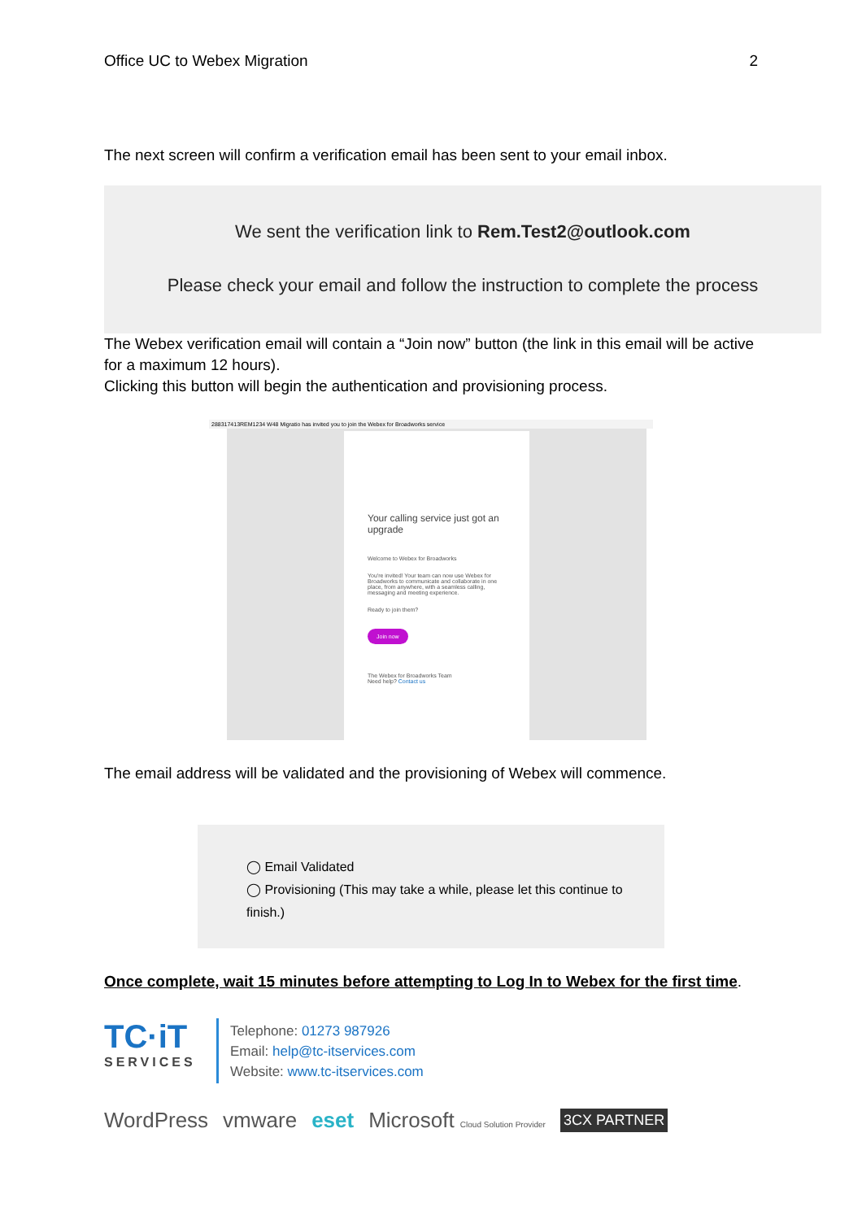Office UC to Webex Migration 2
The next screen will confirm a verification email has been sent to your email inbox.
We sent the verification link to Rem.Test2@outlook.com
Please check your email and follow the instruction to complete the process
The Webex verification email will contain a “Join now” button (the link in this email will be active for a maximum 12 hours).
Clicking this button will begin the authentication and provisioning process.
288317413REM1234 W48 Migratio has invited you to join the Webex for Broadworks service
Your calling service just got an upgrade
Welcome to Webex for Broadworks
You're invited! Your team can now use Webex for Broadworks to communicate and collaborate in one place, from anywhere, with a seamless calling, messaging and meeting experience.
Ready to join them?
Join now
The Webex for Broadworks Team
Need help? Contact us
The email address will be validated and the provisioning of Webex will commence.
◯ Email Validated
◯ Provisioning (This may take a while, please let this continue to finish.)
Once complete, wait 15 minutes before attempting to Log In to Webex for the first time.
TC·iT
SERVICES
Telephone: 01273 987926
Email: help@tc-itservices.com
Website: www.tc-itservices.com
WordPress vmware eset Microsoft Cloud Solution Provider 3CX PARTNER